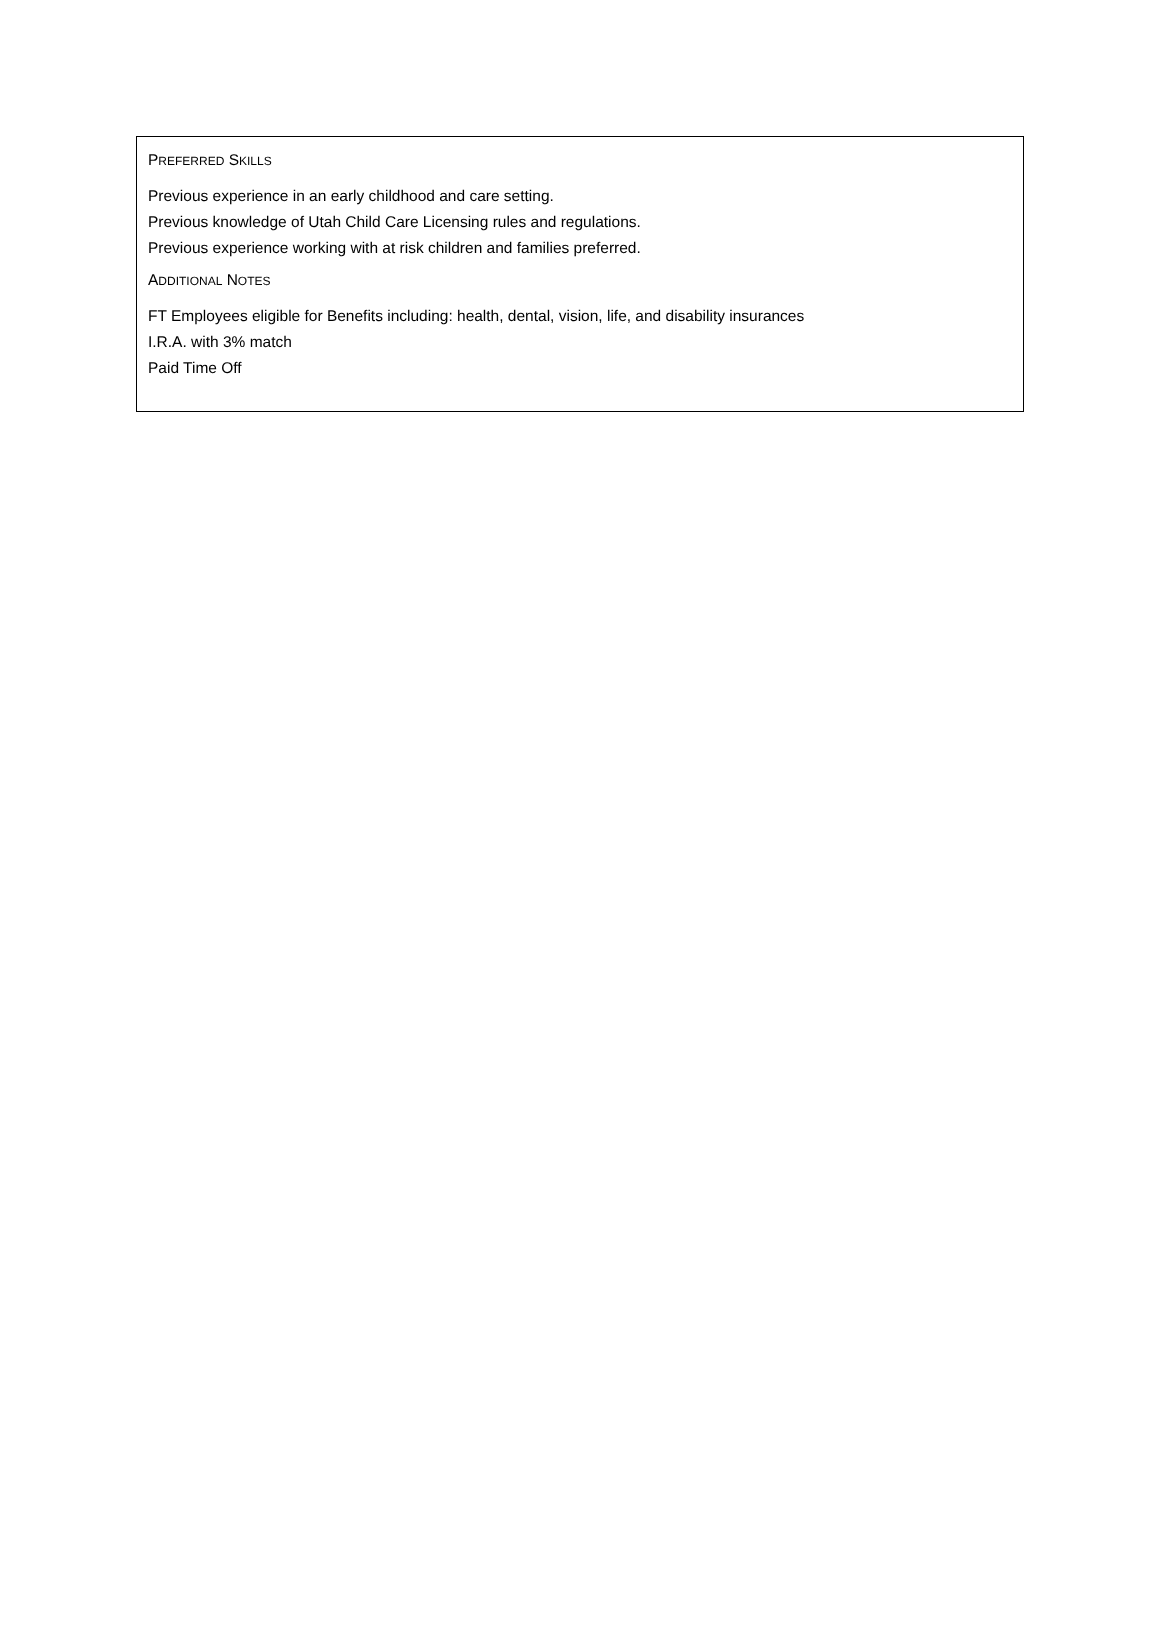PREFERRED SKILLS
Previous experience in an early childhood and care setting.
Previous knowledge of Utah Child Care Licensing rules and regulations.
Previous experience working with at risk children and families preferred.
ADDITIONAL NOTES
FT Employees eligible for Benefits including: health, dental, vision, life, and disability insurances
I.R.A. with 3% match
Paid Time Off